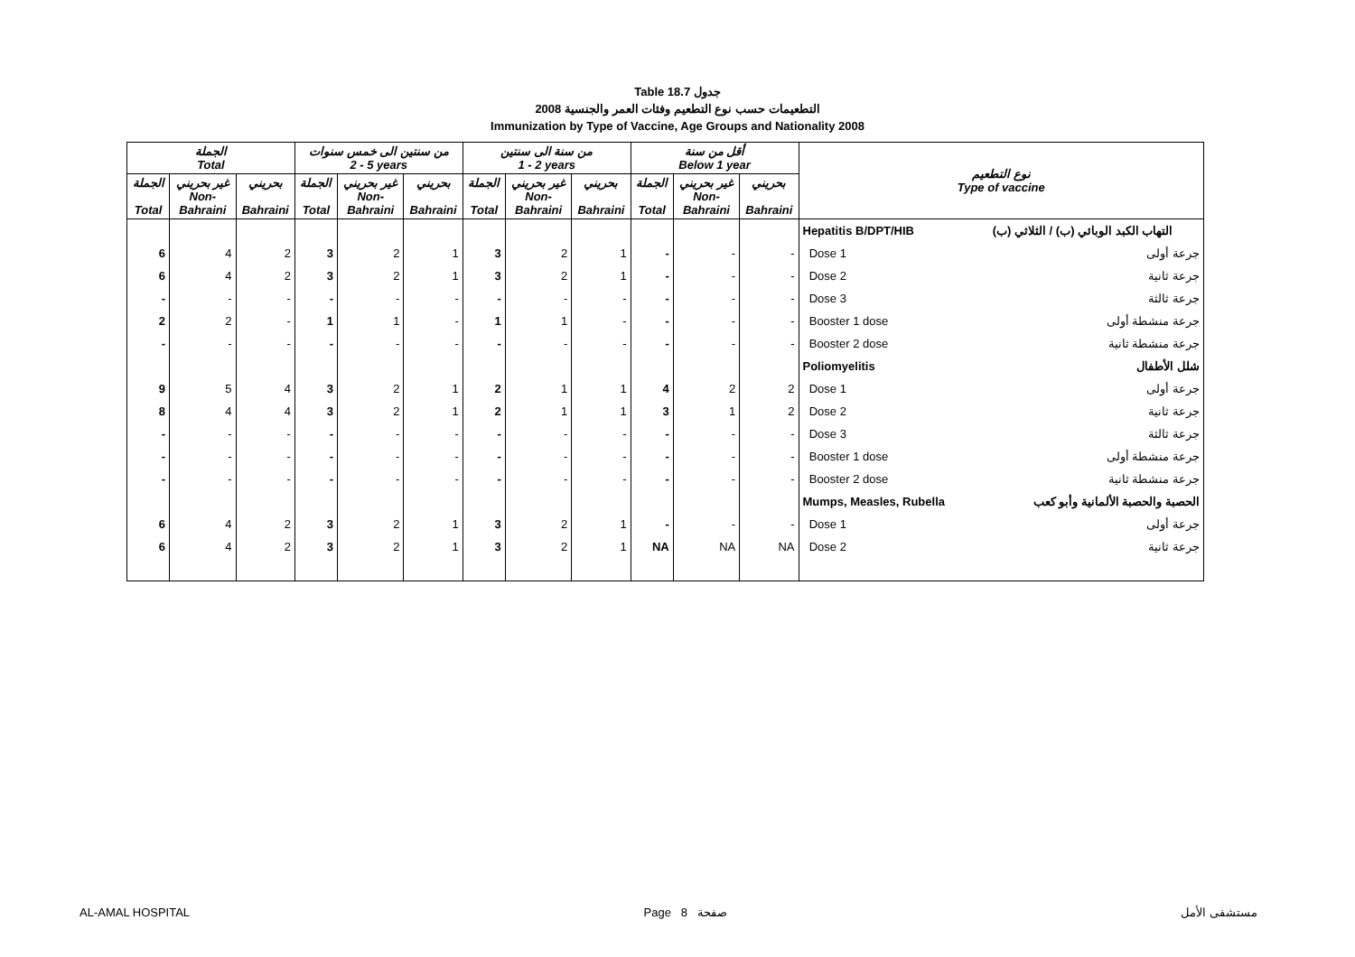Table 18.7 جدول
2008 التطعيمات حسب نوع التطعيم وفئات العمر والجنسية
Immunization by Type of Vaccine, Age Groups and Nationality 2008
| الجملة Total | | | من سنتين الى خمس سنوات 2 - 5 years | | | من سنة الى سنتين 1 - 2 years | | | أقل من سنة Below 1 year | | | نوع التطعيم Type of vaccine |
| --- | --- | --- | --- | --- | --- | --- | --- | --- | --- | --- | --- | --- |
| الجملة Total | غير بحريني Non- Bahraini | بحريني Bahraini | الجملة Total | غير بحريني Non- Bahraini | بحريني Bahraini | الجملة Total | غير بحريني Non- Bahraini | بحريني Bahraini | الجملة Total | غير بحريني Non- Bahraini | بحريني Bahraini | |
| | | | | | | | | | | | | Hepatitis B/DPT/HIB التهاب الكبد الوبائي (ب) / الثلاثي (ب) |
| 6 | 4 | 2 | 3 | 2 | 1 | 3 | 2 | 1 | - | - | - | Dose 1 جرعة أولى |
| 6 | 4 | 2 | 3 | 2 | 1 | 3 | 2 | 1 | - | - | - | Dose 2 جرعة ثانية |
| - | - | - | - | - | - | - | - | - | - | - | - | Dose 3 جرعة ثالثة |
| 2 | 2 | - | 1 | 1 | - | 1 | 1 | - | - | - | - | Booster 1 dose جرعة منشطة أولى |
| - | - | - | - | - | - | - | - | - | - | - | - | Booster 2 dose جرعة منشطة ثانية |
| | | | | | | | | | | | | Poliomyelitis شلل الأطفال |
| 9 | 5 | 4 | 3 | 2 | 1 | 2 | 1 | 1 | 4 | 2 | 2 | Dose 1 جرعة أولى |
| 8 | 4 | 4 | 3 | 2 | 1 | 2 | 1 | 1 | 3 | 1 | 2 | Dose 2 جرعة ثانية |
| - | - | - | - | - | - | - | - | - | - | - | - | Dose 3 جرعة ثالثة |
| - | - | - | - | - | - | - | - | - | - | - | - | Booster 1 dose جرعة منشطة أولى |
| - | - | - | - | - | - | - | - | - | - | - | - | Booster 2 dose جرعة منشطة ثانية |
| | | | | | | | | | | | | Mumps, Measles, Rubella الحصبة والحصبة الألمانية وأبو كعب |
| 6 | 4 | 2 | 3 | 2 | 1 | 3 | 2 | 1 | - | - | - | Dose 1 جرعة أولى |
| 6 | 4 | 2 | 3 | 2 | 1 | 3 | 2 | 1 | NA | NA | NA | Dose 2 جرعة ثانية |
AL-AMAL HOSPITAL Page 8 صفحة مستشفى الأمل